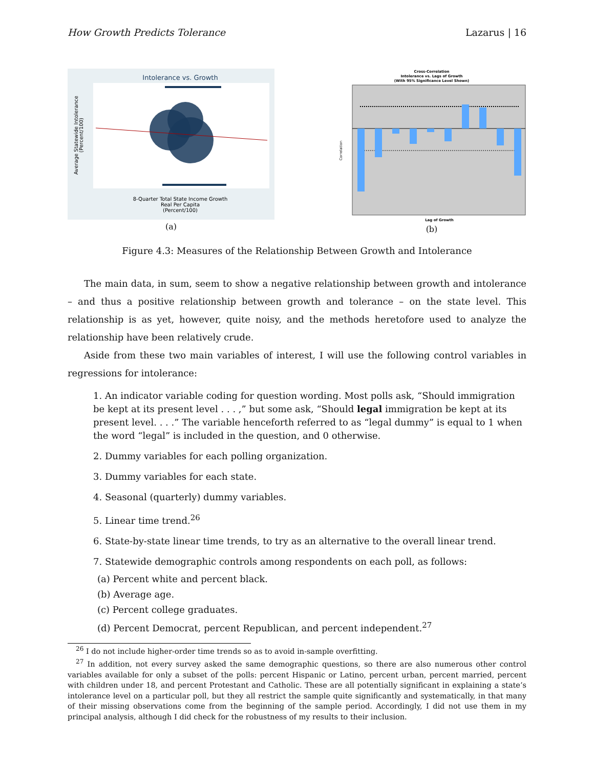How Growth Predicts Tolerance Lazarus | 16
Intolerance vs. Growth
8-Quarter Total State Income Growth
Real Per Capita
(Percent/100)
Average Statewide Intolerance
(Percent/100)
(a)
Cross-Correlation
Intolerance vs. Lags of Growth
(With 95% Significance Level Shown)
Correlation
Lag of Growth
(b)
Figure 4.3: Measures of the Relationship Between Growth and Intolerance
The main data, in sum, seem to show a negative relationship between growth and intolerance – and thus a positive relationship between growth and tolerance – on the state level. This relationship is as yet, however, quite noisy, and the methods heretofore used to analyze the relationship have been relatively crude.
Aside from these two main variables of interest, I will use the following control variables in regressions for intolerance:
1. An indicator variable coding for question wording. Most polls ask, “Should immigration be kept at its present level . . . ,” but some ask, “Should legal immigration be kept at its present level. . . .” The variable henceforth referred to as “legal dummy” is equal to 1 when the word “legal” is included in the question, and 0 otherwise.
2. Dummy variables for each polling organization.
3. Dummy variables for each state.
4. Seasonal (quarterly) dummy variables.
5. Linear time trend.<sup>26</sup>
6. State-by-state linear time trends, to try as an alternative to the overall linear trend.
7. Statewide demographic controls among respondents on each poll, as follows:
(a) Percent white and percent black.
(b) Average age.
(c) Percent college graduates.
(d) Percent Democrat, percent Republican, and percent independent.<sup>27</sup>
<sup>26</sup> I do not include higher-order time trends so as to avoid in-sample overfitting.
<sup>27</sup> In addition, not every survey asked the same demographic questions, so there are also numerous other control variables available for only a subset of the polls: percent Hispanic or Latino, percent urban, percent married, percent with children under 18, and percent Protestant and Catholic. These are all potentially significant in explaining a state’s intolerance level on a particular poll, but they all restrict the sample quite significantly and systematically, in that many of their missing observations come from the beginning of the sample period. Accordingly, I did not use them in my principal analysis, although I did check for the robustness of my results to their inclusion.